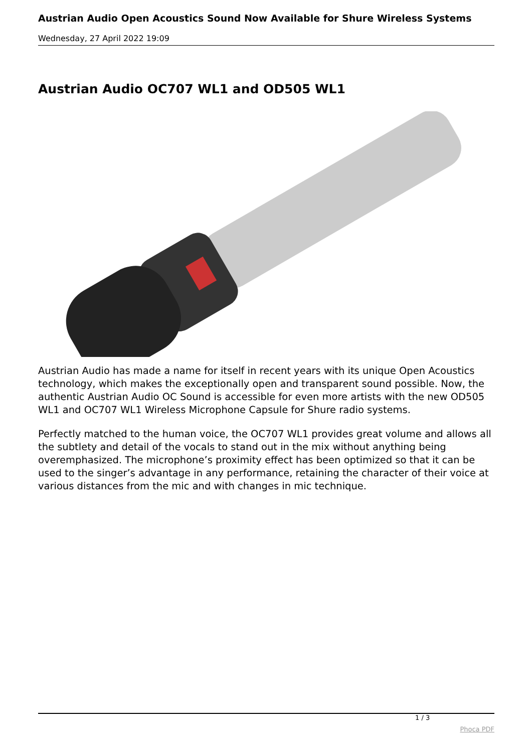Austrian Audio Open Acoustics Sound Now Available for Shure Wireless Systems
Wednesday, 27 April 2022 19:09
Austrian Audio OC707 WL1 and OD505 WL1
Austrian Audio has made a name for itself in recent years with its unique Open Acoustics technology, which makes the exceptionally open and transparent sound possible. Now, the authentic Austrian Audio OC Sound is accessible for even more artists with the new OD505 WL1 and OC707 WL1 Wireless Microphone Capsule for Shure radio systems.
Perfectly matched to the human voice, the OC707 WL1 provides great volume and allows all the subtlety and detail of the vocals to stand out in the mix without anything being overemphasized. The microphone’s proximity effect has been optimized so that it can be used to the singer’s advantage in any performance, retaining the character of their voice at various distances from the mic and with changes in mic technique.
1 / 3
Phoca PDF